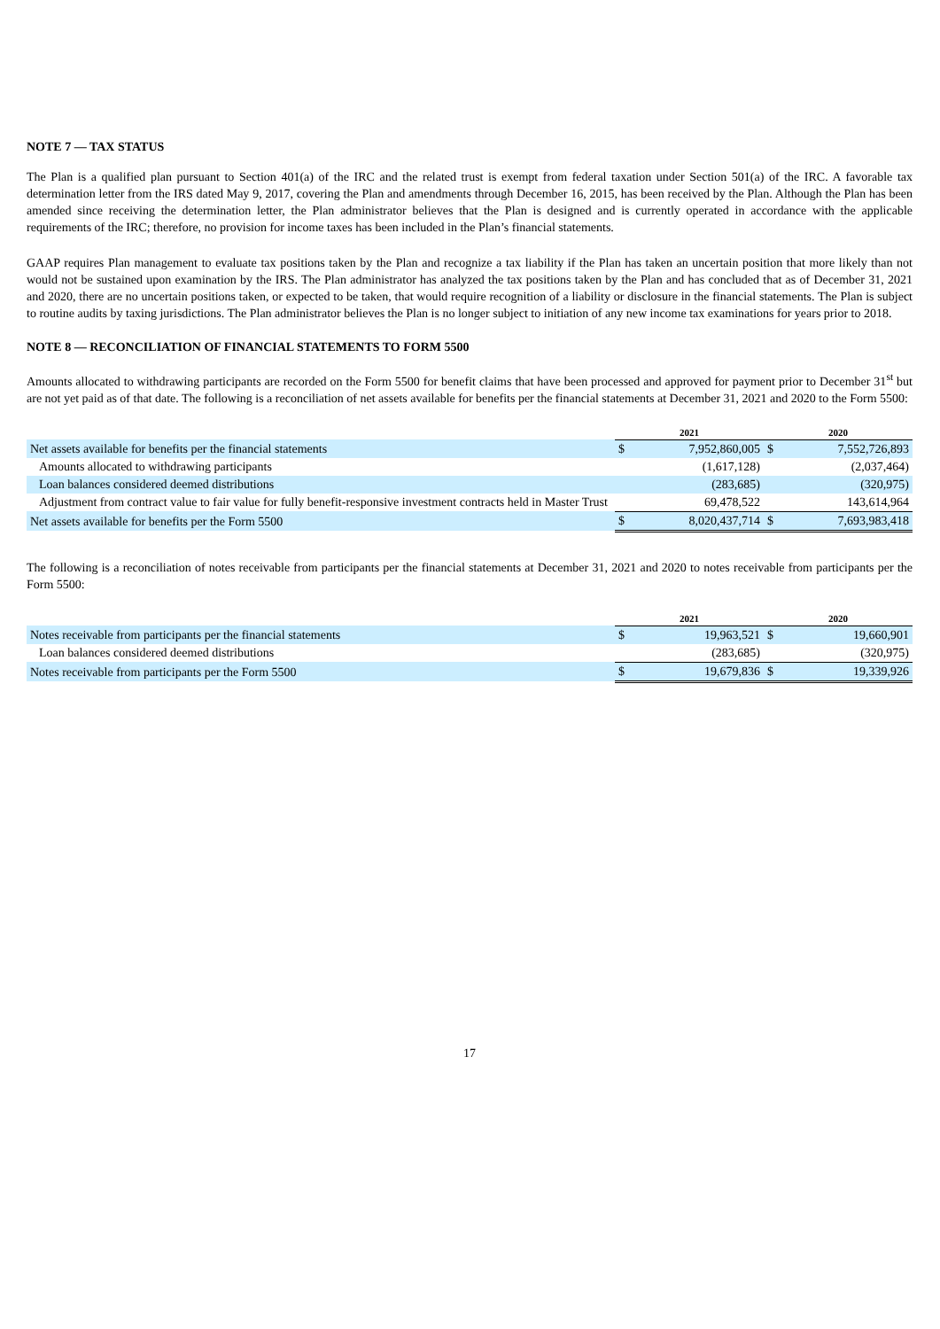NOTE 7 — TAX STATUS
The Plan is a qualified plan pursuant to Section 401(a) of the IRC and the related trust is exempt from federal taxation under Section 501(a) of the IRC. A favorable tax determination letter from the IRS dated May 9, 2017, covering the Plan and amendments through December 16, 2015, has been received by the Plan. Although the Plan has been amended since receiving the determination letter, the Plan administrator believes that the Plan is designed and is currently operated in accordance with the applicable requirements of the IRC; therefore, no provision for income taxes has been included in the Plan’s financial statements.
GAAP requires Plan management to evaluate tax positions taken by the Plan and recognize a tax liability if the Plan has taken an uncertain position that more likely than not would not be sustained upon examination by the IRS. The Plan administrator has analyzed the tax positions taken by the Plan and has concluded that as of December 31, 2021 and 2020, there are no uncertain positions taken, or expected to be taken, that would require recognition of a liability or disclosure in the financial statements. The Plan is subject to routine audits by taxing jurisdictions. The Plan administrator believes the Plan is no longer subject to initiation of any new income tax examinations for years prior to 2018.
NOTE 8 — RECONCILIATION OF FINANCIAL STATEMENTS TO FORM 5500
Amounts allocated to withdrawing participants are recorded on the Form 5500 for benefit claims that have been processed and approved for payment prior to December 31<sup>st</sup> but are not yet paid as of that date. The following is a reconciliation of net assets available for benefits per the financial statements at December 31, 2021 and 2020 to the Form 5500:
| | 2021 | | 2020 | |
| --- | --- | --- | --- | --- |
| Net assets available for benefits per the financial statements | $ | 7,952,860,005 | $ | 7,552,726,893 |
| Amounts allocated to withdrawing participants | | (1,617,128) | | (2,037,464) |
| Loan balances considered deemed distributions | | (283,685) | | (320,975) |
| Adjustment from contract value to fair value for fully benefit-responsive investment contracts held in Master Trust | | 69,478,522 | | 143,614,964 |
| Net assets available for benefits per the Form 5500 | $ | 8,020,437,714 | $ | 7,693,983,418 |
The following is a reconciliation of notes receivable from participants per the financial statements at December 31, 2021 and 2020 to notes receivable from participants per the Form 5500:
| | 2021 | | 2020 | |
| --- | --- | --- | --- | --- |
| Notes receivable from participants per the financial statements | $ | 19,963,521 | $ | 19,660,901 |
| Loan balances considered deemed distributions | | (283,685) | | (320,975) |
| Notes receivable from participants per the Form 5500 | $ | 19,679,836 | $ | 19,339,926 |
17